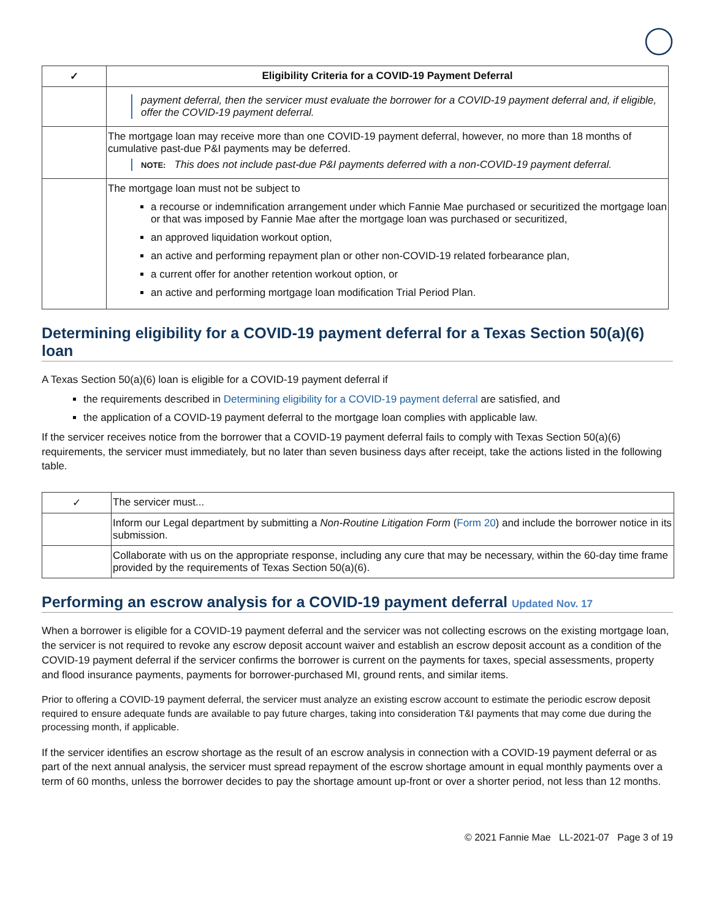| ✓ | Eligibility Criteria for a COVID-19 Payment Deferral |
| --- | --- |
| | payment deferral, then the servicer must evaluate the borrower for a COVID-19 payment deferral and, if eligible, offer the COVID-19 payment deferral. |
| | The mortgage loan may receive more than one COVID-19 payment deferral, however, no more than 18 months of cumulative past-due P&I payments may be deferred. NOTE: This does not include past-due P&I payments deferred with a non-COVID-19 payment deferral. |
| | The mortgage loan must not be subject to a recourse or indemnification arrangement under which Fannie Mae purchased or securitized the mortgage loan or that was imposed by Fannie Mae after the mortgage loan was purchased or securitized, an approved liquidation workout option, an active and performing repayment plan or other non-COVID-19 related forbearance plan, a current offer for another retention workout option, or an active and performing mortgage loan modification Trial Period Plan. |
Determining eligibility for a COVID-19 payment deferral for a Texas Section 50(a)(6) loan
A Texas Section 50(a)(6) loan is eligible for a COVID-19 payment deferral if
the requirements described in Determining eligibility for a COVID-19 payment deferral are satisfied, and
the application of a COVID-19 payment deferral to the mortgage loan complies with applicable law.
If the servicer receives notice from the borrower that a COVID-19 payment deferral fails to comply with Texas Section 50(a)(6) requirements, the servicer must immediately, but no later than seven business days after receipt, take the actions listed in the following table.
| ✓ | The servicer must... |
| | Inform our Legal department by submitting a Non-Routine Litigation Form ( Form 20 ) and include the borrower notice in its submission. |
| | Collaborate with us on the appropriate response, including any cure that may be necessary, within the 60-day time frame provided by the requirements of Texas Section 50(a)(6). |
Performing an escrow analysis for a COVID-19 payment deferral Updated Nov. 17
When a borrower is eligible for a COVID-19 payment deferral and the servicer was not collecting escrows on the existing mortgage loan, the servicer is not required to revoke any escrow deposit account waiver and establish an escrow deposit account as a condition of the COVID-19 payment deferral if the servicer confirms the borrower is current on the payments for taxes, special assessments, property and flood insurance payments, payments for borrower-purchased MI, ground rents, and similar items.
Prior to offering a COVID-19 payment deferral, the servicer must analyze an existing escrow account to estimate the periodic escrow deposit required to ensure adequate funds are available to pay future charges, taking into consideration T&I payments that may come due during the processing month, if applicable.
If the servicer identifies an escrow shortage as the result of an escrow analysis in connection with a COVID-19 payment deferral or as part of the next annual analysis, the servicer must spread repayment of the escrow shortage amount in equal monthly payments over a term of 60 months, unless the borrower decides to pay the shortage amount up-front or over a shorter period, not less than 12 months.
© 2021 Fannie Mae LL-2021-07 Page 3 of 19